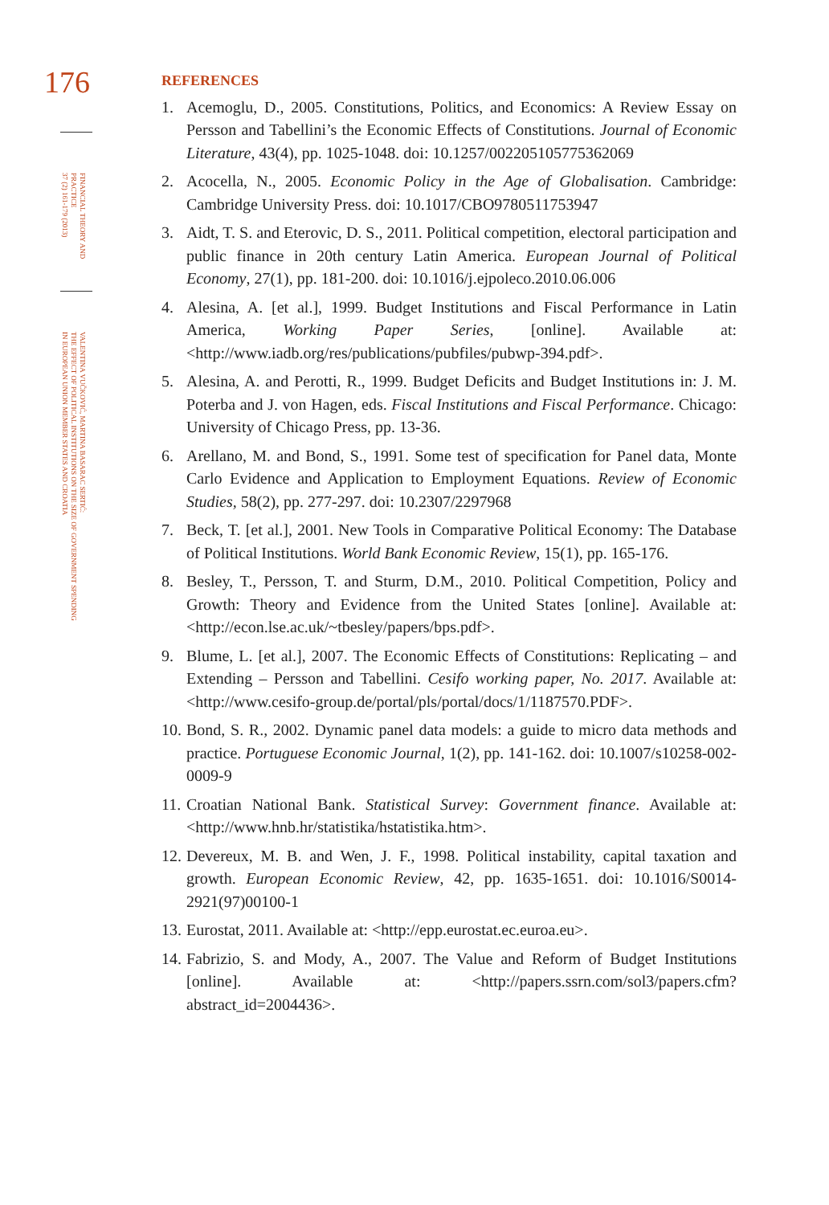176
FINANCIAL THEORY AND
PRACTICE
37 (2) 161-179 (2013)
VALENTINA VUČKOVIĆ, MARTINA BASARAC SERTIĆ:
THE EFFECT OF POLITICAL INSTITUTIONS ON THE SIZE OF GOVERNMENT SPENDING
IN EUROPEAN UNION MEMBER STATES AND CROATIA
REFERENCES
1. Acemoglu, D., 2005. Constitutions, Politics, and Economics: A Review Essay on Persson and Tabellini’s the Economic Effects of Constitutions. Journal of Economic Literature, 43(4), pp. 1025-1048. doi: 10.1257/002205105775362069
2. Acocella, N., 2005. Economic Policy in the Age of Globalisation. Cambridge: Cambridge University Press. doi: 10.1017/CBO9780511753947
3. Aidt, T. S. and Eterovic, D. S., 2011. Political competition, electoral participation and public finance in 20th century Latin America. European Journal of Political Economy, 27(1), pp. 181-200. doi: 10.1016/j.ejpoleco.2010.06.006
4. Alesina, A. [et al.], 1999. Budget Institutions and Fiscal Performance in Latin America, Working Paper Series, [online]. Available at: <http://www.iadb.org/res/publications/pubfiles/pubwp-394.pdf>.
5. Alesina, A. and Perotti, R., 1999. Budget Deficits and Budget Institutions in: J. M. Poterba and J. von Hagen, eds. Fiscal Institutions and Fiscal Performance. Chicago: University of Chicago Press, pp. 13-36.
6. Arellano, M. and Bond, S., 1991. Some test of specification for Panel data, Monte Carlo Evidence and Application to Employment Equations. Review of Economic Studies, 58(2), pp. 277-297. doi: 10.2307/2297968
7. Beck, T. [et al.], 2001. New Tools in Comparative Political Economy: The Database of Political Institutions. World Bank Economic Review, 15(1), pp. 165-176.
8. Besley, T., Persson, T. and Sturm, D.M., 2010. Political Competition, Policy and Growth: Theory and Evidence from the United States [online]. Available at: <http://econ.lse.ac.uk/~tbesley/papers/bps.pdf>.
9. Blume, L. [et al.], 2007. The Economic Effects of Constitutions: Replicating – and Extending – Persson and Tabellini. Cesifo working paper, No. 2017. Available at: <http://www.cesifo-group.de/portal/pls/portal/docs/1/1187570.PDF>.
10. Bond, S. R., 2002. Dynamic panel data models: a guide to micro data methods and practice. Portuguese Economic Journal, 1(2), pp. 141-162. doi: 10.1007/s10258-002-0009-9
11. Croatian National Bank. Statistical Survey: Government finance. Available at: <http://www.hnb.hr/statistika/hstatistika.htm>.
12. Devereux, M. B. and Wen, J. F., 1998. Political instability, capital taxation and growth. European Economic Review, 42, pp. 1635-1651. doi: 10.1016/S0014-2921(97)00100-1
13. Eurostat, 2011. Available at: <http://epp.eurostat.ec.euroa.eu>.
14. Fabrizio, S. and Mody, A., 2007. The Value and Reform of Budget Institutions [online]. Available at: <http://papers.ssrn.com/sol3/papers.cfm?abstract_id=2004436>.